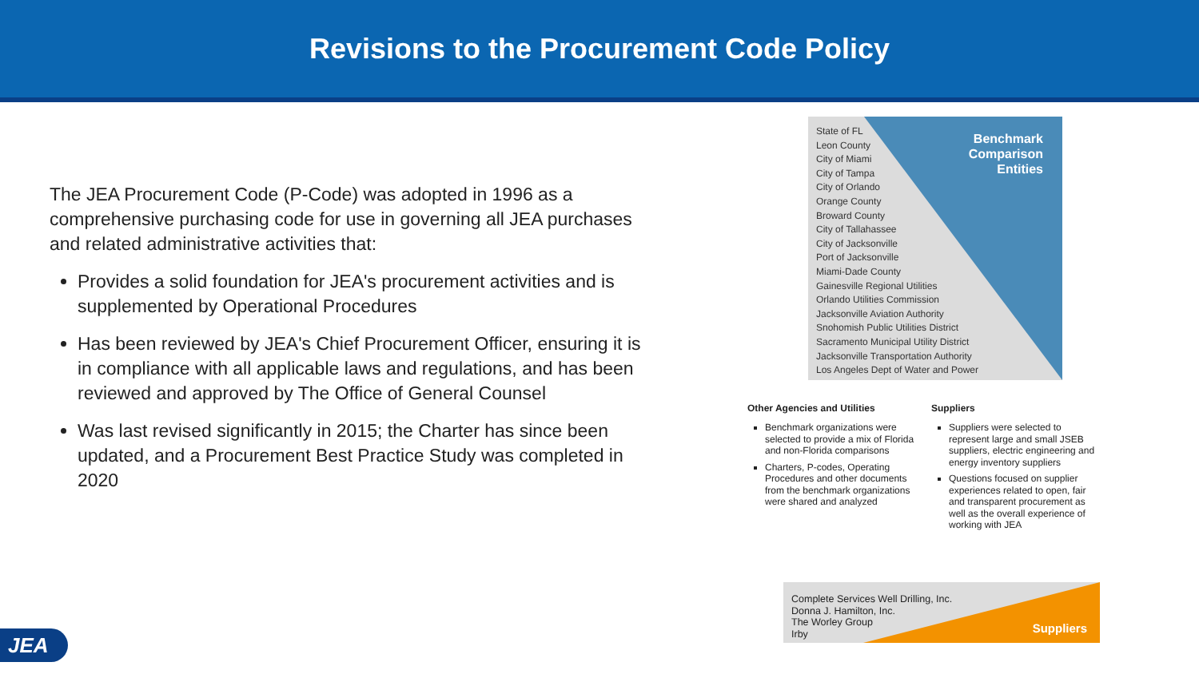Revisions to the Procurement Code Policy
The JEA Procurement Code (P-Code) was adopted in 1996 as a comprehensive purchasing code for use in governing all JEA purchases and related administrative activities that:
Provides a solid foundation for JEA's procurement activities and is supplemented by Operational Procedures
Has been reviewed by JEA's Chief Procurement Officer, ensuring it is in compliance with all applicable laws and regulations, and has been reviewed and approved by The Office of General Counsel
Was last revised significantly in 2015; the Charter has since been updated, and a Procurement Best Practice Study was completed in 2020
Benchmark
Comparison
Entities
State of FL
Leon County
City of Miami
City of Tampa
City of Orlando
Orange County
Broward County
City of Tallahassee
City of Jacksonville
Port of Jacksonville
Miami-Dade County
Gainesville Regional Utilities
Orlando Utilities Commission
Jacksonville Aviation Authority
Snohomish Public Utilities District
Sacramento Municipal Utility District
Jacksonville Transportation Authority
Los Angeles Dept of Water and Power
Other Agencies and Utilities
Benchmark organizations were selected to provide a mix of Florida and non-Florida comparisons
Charters, P-codes, Operating Procedures and other documents from the benchmark organizations were shared and analyzed
Suppliers
Suppliers were selected to represent large and small JSEB suppliers, electric engineering and energy inventory suppliers
Questions focused on supplier experiences related to open, fair and transparent procurement as well as the overall experience of working with JEA
Complete Services Well Drilling, Inc.
Donna J. Hamilton, Inc.
The Worley Group
Irby
Suppliers
JEA